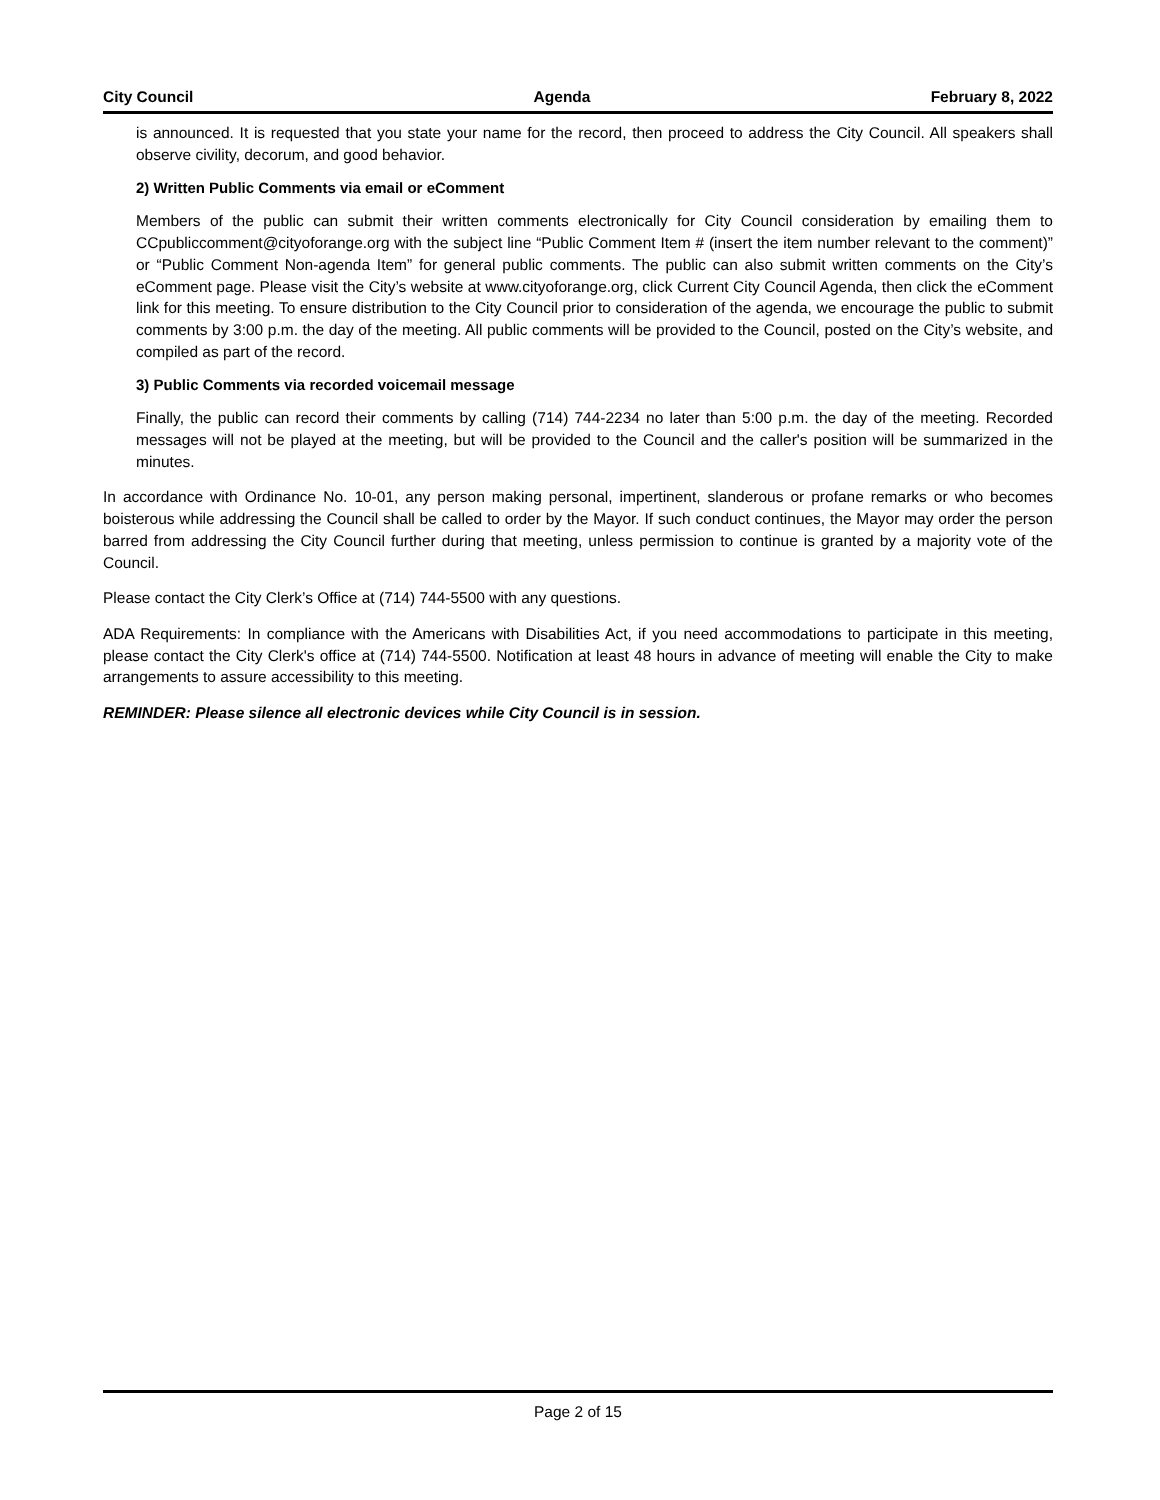City Council Agenda February 8, 2022
is announced. It is requested that you state your name for the record, then proceed to address the City Council. All speakers shall observe civility, decorum, and good behavior.
2) Written Public Comments via email or eComment
Members of the public can submit their written comments electronically for City Council consideration by emailing them to CCpubliccomment@cityoforange.org with the subject line “Public Comment Item # (insert the item number relevant to the comment)” or “Public Comment Non-agenda Item” for general public comments. The public can also submit written comments on the City’s eComment page. Please visit the City’s website at www.cityoforange.org, click Current City Council Agenda, then click the eComment link for this meeting. To ensure distribution to the City Council prior to consideration of the agenda, we encourage the public to submit comments by 3:00 p.m. the day of the meeting. All public comments will be provided to the Council, posted on the City’s website, and compiled as part of the record.
3) Public Comments via recorded voicemail message
Finally, the public can record their comments by calling (714) 744-2234 no later than 5:00 p.m. the day of the meeting. Recorded messages will not be played at the meeting, but will be provided to the Council and the caller's position will be summarized in the minutes.
In accordance with Ordinance No. 10-01, any person making personal, impertinent, slanderous or profane remarks or who becomes boisterous while addressing the Council shall be called to order by the Mayor. If such conduct continues, the Mayor may order the person barred from addressing the City Council further during that meeting, unless permission to continue is granted by a majority vote of the Council.
Please contact the City Clerk’s Office at (714) 744-5500 with any questions.
ADA Requirements: In compliance with the Americans with Disabilities Act, if you need accommodations to participate in this meeting, please contact the City Clerk's office at (714) 744-5500. Notification at least 48 hours in advance of meeting will enable the City to make arrangements to assure accessibility to this meeting.
REMINDER: Please silence all electronic devices while City Council is in session.
Page 2 of 15